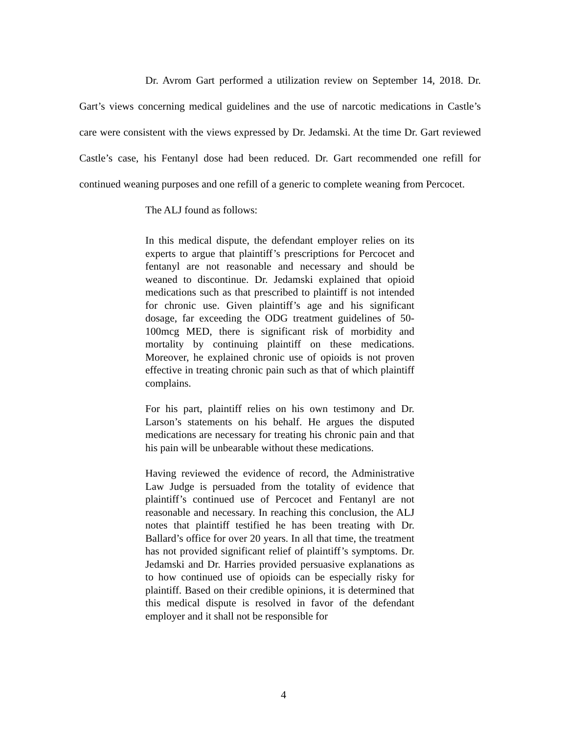Dr. Avrom Gart performed a utilization review on September 14, 2018. Dr. Gart’s views concerning medical guidelines and the use of narcotic medications in Castle’s care were consistent with the views expressed by Dr. Jedamski. At the time Dr. Gart reviewed Castle’s case, his Fentanyl dose had been reduced. Dr. Gart recommended one refill for continued weaning purposes and one refill of a generic to complete weaning from Percocet.
The ALJ found as follows:
In this medical dispute, the defendant employer relies on its experts to argue that plaintiff’s prescriptions for Percocet and fentanyl are not reasonable and necessary and should be weaned to discontinue. Dr. Jedamski explained that opioid medications such as that prescribed to plaintiff is not intended for chronic use. Given plaintiff’s age and his significant dosage, far exceeding the ODG treatment guidelines of 50-100mcg MED, there is significant risk of morbidity and mortality by continuing plaintiff on these medications. Moreover, he explained chronic use of opioids is not proven effective in treating chronic pain such as that of which plaintiff complains.
For his part, plaintiff relies on his own testimony and Dr. Larson’s statements on his behalf. He argues the disputed medications are necessary for treating his chronic pain and that his pain will be unbearable without these medications.
Having reviewed the evidence of record, the Administrative Law Judge is persuaded from the totality of evidence that plaintiff’s continued use of Percocet and Fentanyl are not reasonable and necessary. In reaching this conclusion, the ALJ notes that plaintiff testified he has been treating with Dr. Ballard’s office for over 20 years. In all that time, the treatment has not provided significant relief of plaintiff’s symptoms. Dr. Jedamski and Dr. Harries provided persuasive explanations as to how continued use of opioids can be especially risky for plaintiff. Based on their credible opinions, it is determined that this medical dispute is resolved in favor of the defendant employer and it shall not be responsible for
4